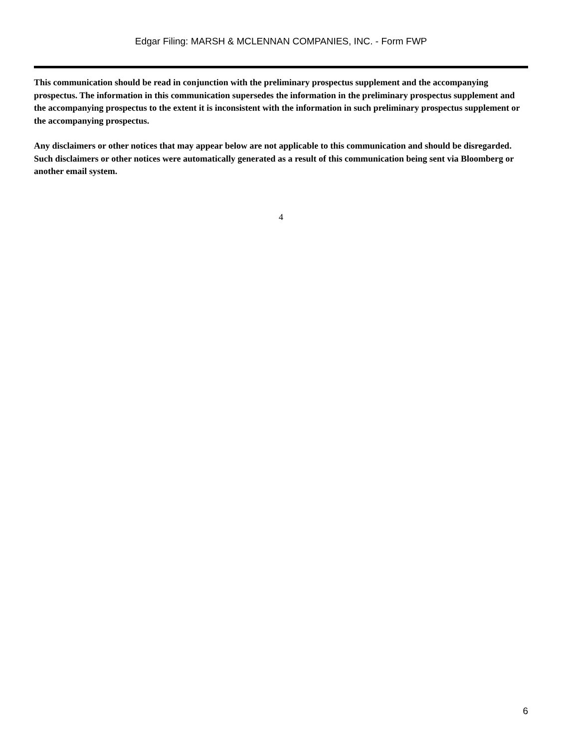Edgar Filing: MARSH & MCLENNAN COMPANIES, INC. - Form FWP
This communication should be read in conjunction with the preliminary prospectus supplement and the accompanying prospectus. The information in this communication supersedes the information in the preliminary prospectus supplement and the accompanying prospectus to the extent it is inconsistent with the information in such preliminary prospectus supplement or the accompanying prospectus.
Any disclaimers or other notices that may appear below are not applicable to this communication and should be disregarded. Such disclaimers or other notices were automatically generated as a result of this communication being sent via Bloomberg or another email system.
4
6